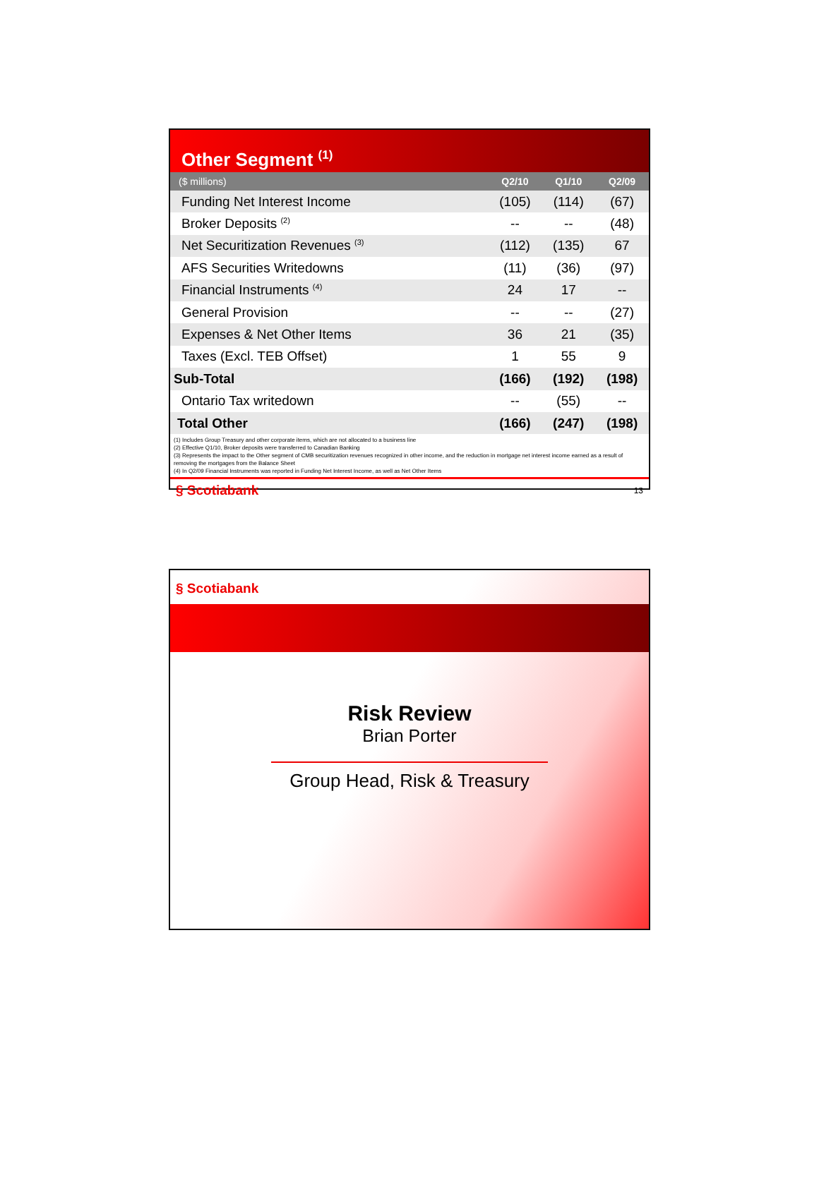Other Segment <sup>(1)</sup>
| ($ millions) | Q2/10 | Q1/10 | Q2/09 |
| --- | --- | --- | --- |
| Funding Net Interest Income | (105) | (114) | (67) |
| Broker Deposits <sup>(2)</sup> | -- | -- | (48) |
| Net Securitization Revenues <sup>(3)</sup> | (112) | (135) | 67 |
| AFS Securities Writedowns | (11) | (36) | (97) |
| Financial Instruments <sup>(4)</sup> | 24 | 17 | -- |
| General Provision | -- | -- | (27) |
| Expenses & Net Other Items | 36 | 21 | (35) |
| Taxes (Excl. TEB Offset) | 1 | 55 | 9 |
| Sub-Total | (166) | (192) | (198) |
| Ontario Tax writedown | -- | (55) | -- |
| Total Other | (166) | (247) | (198) |
(1) Includes Group Treasury and other corporate items, which are not allocated to a business line
(2) Effective Q1/10, Broker deposits were transferred to Canadian Banking
(3) Represents the impact to the Other segment of CMB securitization revenues recognized in other income, and the reduction in mortgage net interest income earned as a result of removing the mortgages from the Balance Sheet
(4) In Q2/09 Financial Instruments was reported in Funding Net Interest Income, as well as Net Other Items
§ Scotiabank 13
§ Scotiabank
Risk Review
Brian Porter
Group Head, Risk & Treasury